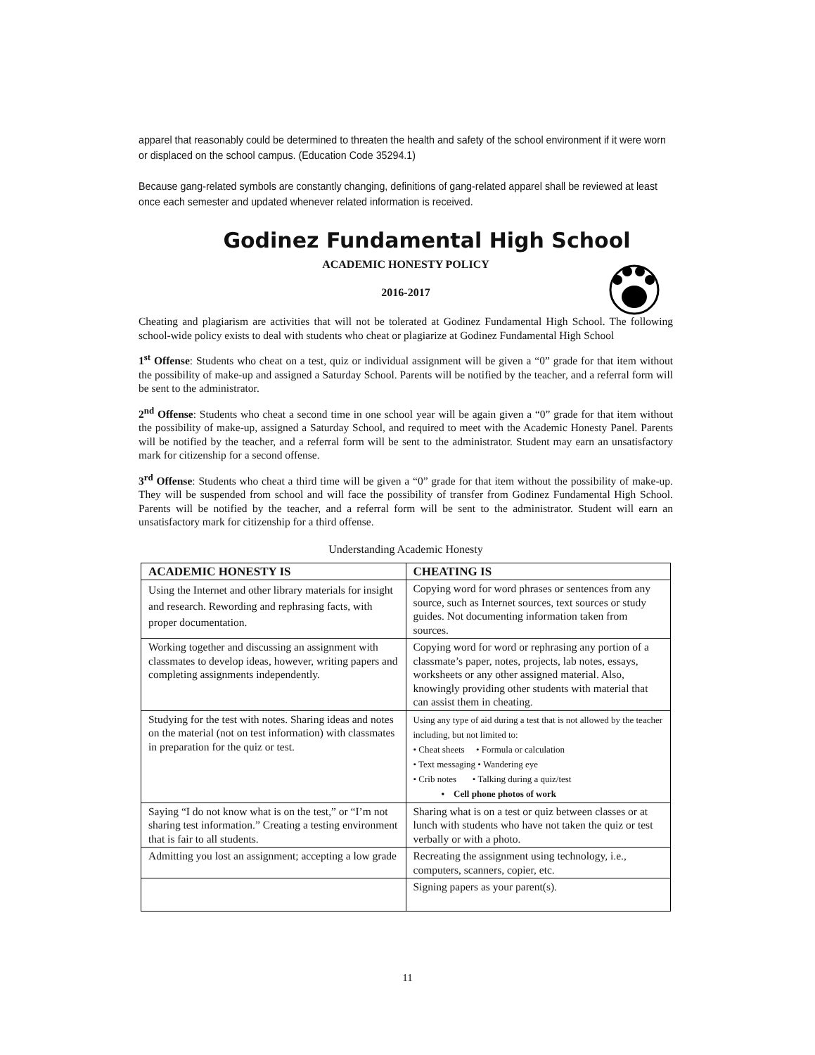apparel that reasonably could be determined to threaten the health and safety of the school environment if it were worn or displaced on the school campus. (Education Code 35294.1)
Because gang-related symbols are constantly changing, definitions of gang-related apparel shall be reviewed at least once each semester and updated whenever related information is received.
Godinez Fundamental High School
ACADEMIC HONESTY POLICY
2016-2017
Cheating and plagiarism are activities that will not be tolerated at Godinez Fundamental High School. The following school-wide policy exists to deal with students who cheat or plagiarize at Godinez Fundamental High School
1<sup>st</sup> Offense: Students who cheat on a test, quiz or individual assignment will be given a “0” grade for that item without the possibility of make-up and assigned a Saturday School. Parents will be notified by the teacher, and a referral form will be sent to the administrator.
2<sup>nd</sup> Offense: Students who cheat a second time in one school year will be again given a “0” grade for that item without the possibility of make-up, assigned a Saturday School, and required to meet with the Academic Honesty Panel. Parents will be notified by the teacher, and a referral form will be sent to the administrator. Student may earn an unsatisfactory mark for citizenship for a second offense.
3<sup>rd</sup> Offense: Students who cheat a third time will be given a “0” grade for that item without the possibility of make-up. They will be suspended from school and will face the possibility of transfer from Godinez Fundamental High School. Parents will be notified by the teacher, and a referral form will be sent to the administrator. Student will earn an unsatisfactory mark for citizenship for a third offense.
Understanding Academic Honesty
| ACADEMIC HONESTY IS | CHEATING IS |
| --- | --- |
| Using the Internet and other library materials for insight and research. Rewording and rephrasing facts, with proper documentation. | Copying word for word phrases or sentences from any source, such as Internet sources, text sources or study guides. Not documenting information taken from sources. |
| Working together and discussing an assignment with classmates to develop ideas, however, writing papers and completing assignments independently. | Copying word for word or rephrasing any portion of a classmate’s paper, notes, projects, lab notes, essays, worksheets or any other assigned material. Also, knowingly providing other students with material that can assist them in cheating. |
| Studying for the test with notes. Sharing ideas and notes on the material (not on test information) with classmates in preparation for the quiz or test. | Using any type of aid during a test that is not allowed by the teacher including, but not limited to: • Cheat sheets • Formula or calculation • Text messaging • Wandering eye • Crib notes • Talking during a quiz/test • Cell phone photos of work |
| Saying “I do not know what is on the test,” or “I’m not sharing test information.” Creating a testing environment that is fair to all students. | Sharing what is on a test or quiz between classes or at lunch with students who have not taken the quiz or test verbally or with a photo. |
| Admitting you lost an assignment; accepting a low grade | Recreating the assignment using technology, i.e., computers, scanners, copier, etc. |
| | Signing papers as your parent(s). |
11